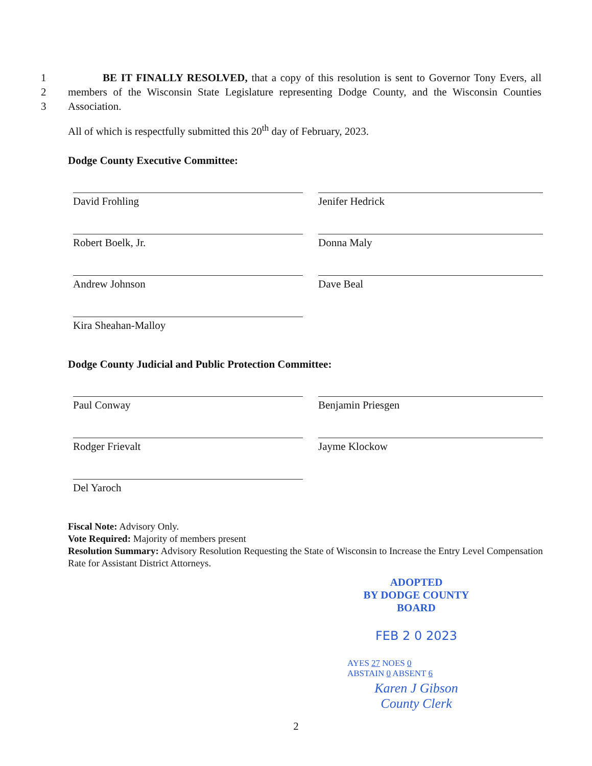1
2
3
BE IT FINALLY RESOLVED, that a copy of this resolution is sent to Governor Tony Evers, all members of the Wisconsin State Legislature representing Dodge County, and the Wisconsin Counties Association.
All of which is respectfully submitted this 20<sup>th</sup> day of February, 2023.
Dodge County Executive Committee:
David Frohling
Jenifer Hedrick
Robert Boelk, Jr.
Donna Maly
Andrew Johnson
Dave Beal
Kira Sheahan-Malloy
Dodge County Judicial and Public Protection Committee:
Paul Conway
Benjamin Priesgen
Rodger Frievalt
Jayme Klockow
Del Yaroch
Fiscal Note: Advisory Only.
Vote Required: Majority of members present
Resolution Summary: Advisory Resolution Requesting the State of Wisconsin to Increase the Entry Level Compensation Rate for Assistant District Attorneys.
ADOPTED
BY DODGE COUNTY BOARD
FEB 2 0 2023
AYES 27 NOES 0
ABSTAIN 0 ABSENT 6
Karen J Gibson
County Clerk
2